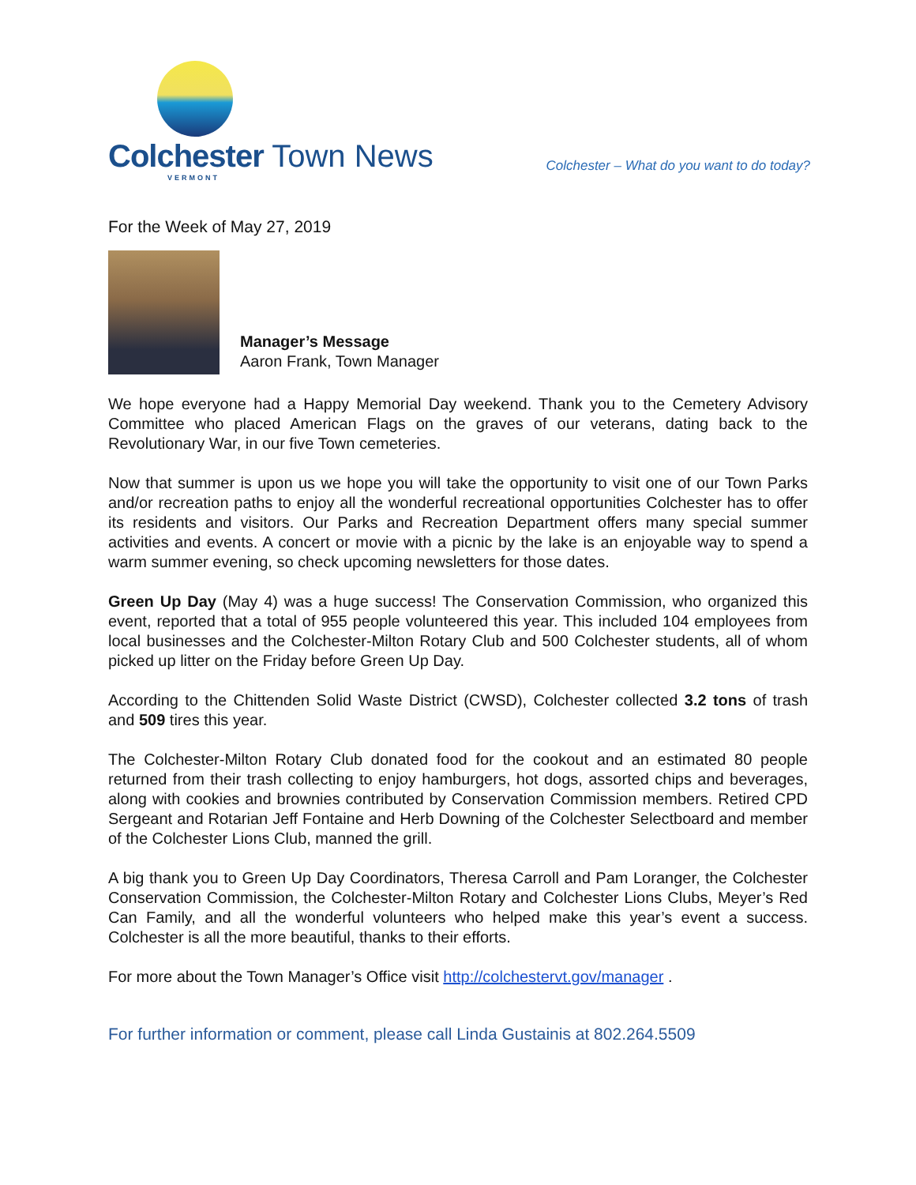Colchester Town News
VERMONT
Colchester – What do you want to do today?
For the Week of May 27, 2019
Manager’s Message
Aaron Frank, Town Manager
We hope everyone had a Happy Memorial Day weekend. Thank you to the Cemetery Advisory Committee who placed American Flags on the graves of our veterans, dating back to the Revolutionary War, in our five Town cemeteries.
Now that summer is upon us we hope you will take the opportunity to visit one of our Town Parks and/or recreation paths to enjoy all the wonderful recreational opportunities Colchester has to offer its residents and visitors. Our Parks and Recreation Department offers many special summer activities and events. A concert or movie with a picnic by the lake is an enjoyable way to spend a warm summer evening, so check upcoming newsletters for those dates.
Green Up Day (May 4) was a huge success! The Conservation Commission, who organized this event, reported that a total of 955 people volunteered this year. This included 104 employees from local businesses and the Colchester-Milton Rotary Club and 500 Colchester students, all of whom picked up litter on the Friday before Green Up Day.
According to the Chittenden Solid Waste District (CWSD), Colchester collected 3.2 tons of trash and 509 tires this year.
The Colchester-Milton Rotary Club donated food for the cookout and an estimated 80 people returned from their trash collecting to enjoy hamburgers, hot dogs, assorted chips and beverages, along with cookies and brownies contributed by Conservation Commission members. Retired CPD Sergeant and Rotarian Jeff Fontaine and Herb Downing of the Colchester Selectboard and member of the Colchester Lions Club, manned the grill.
A big thank you to Green Up Day Coordinators, Theresa Carroll and Pam Loranger, the Colchester Conservation Commission, the Colchester-Milton Rotary and Colchester Lions Clubs, Meyer’s Red Can Family, and all the wonderful volunteers who helped make this year’s event a success. Colchester is all the more beautiful, thanks to their efforts.
For more about the Town Manager’s Office visit http://colchestervt.gov/manager .
For further information or comment, please call Linda Gustainis at 802.264.5509